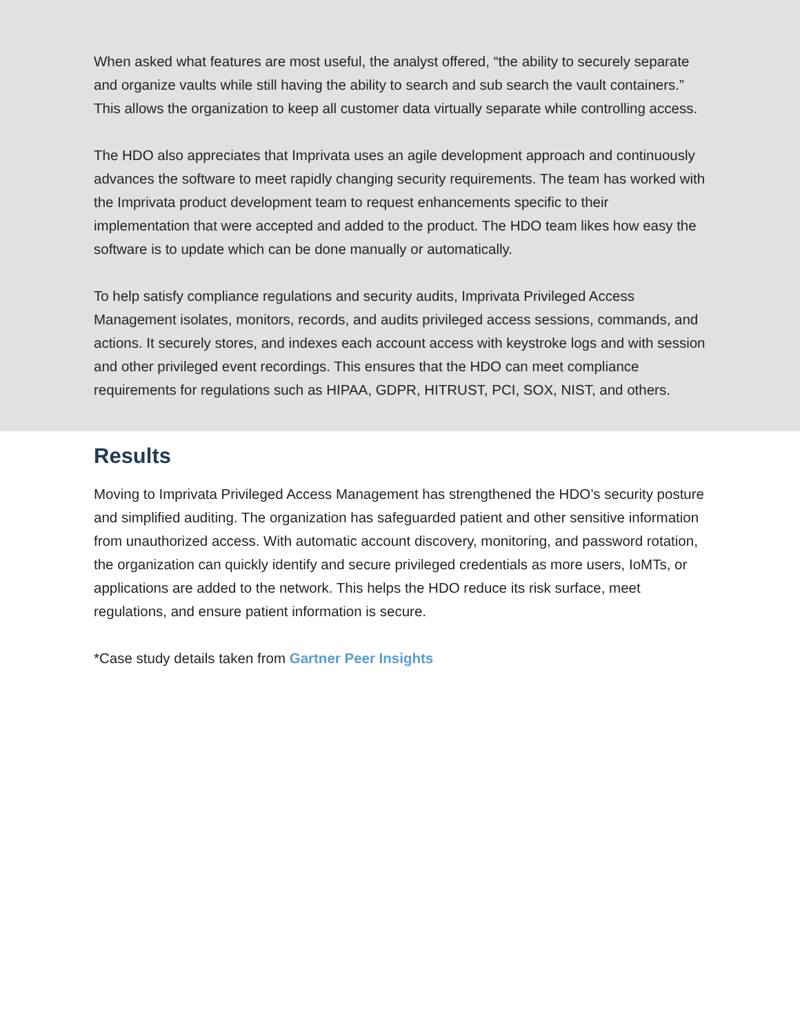When asked what features are most useful, the analyst offered, “the ability to securely separate and organize vaults while still having the ability to search and sub search the vault containers.” This allows the organization to keep all customer data virtually separate while controlling access.
The HDO also appreciates that Imprivata uses an agile development approach and continuously advances the software to meet rapidly changing security requirements. The team has worked with the Imprivata product development team to request enhancements specific to their implementation that were accepted and added to the product. The HDO team likes how easy the software is to update which can be done manually or automatically.
To help satisfy compliance regulations and security audits, Imprivata Privileged Access Management isolates, monitors, records, and audits privileged access sessions, commands, and actions. It securely stores, and indexes each account access with keystroke logs and with session and other privileged event recordings. This ensures that the HDO can meet compliance requirements for regulations such as HIPAA, GDPR, HITRUST, PCI, SOX, NIST, and others.
Results
Moving to Imprivata Privileged Access Management has strengthened the HDO’s security posture and simplified auditing. The organization has safeguarded patient and other sensitive information from unauthorized access. With automatic account discovery, monitoring, and password rotation, the organization can quickly identify and secure privileged credentials as more users, IoMTs, or applications are added to the network. This helps the HDO reduce its risk surface, meet regulations, and ensure patient information is secure.
*Case study details taken from Gartner Peer Insights